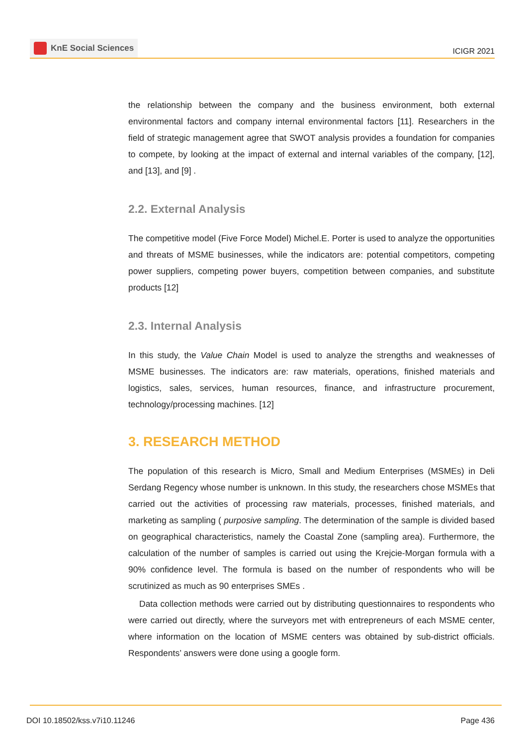KnE Social Sciences
ICIGR 2021
the relationship between the company and the business environment, both external environmental factors and company internal environmental factors [11]. Researchers in the field of strategic management agree that SWOT analysis provides a foundation for companies to compete, by looking at the impact of external and internal variables of the company, [12], and [13], and [9] .
2.2. External Analysis
The competitive model (Five Force Model) Michel.E. Porter is used to analyze the opportunities and threats of MSME businesses, while the indicators are: potential competitors, competing power suppliers, competing power buyers, competition between companies, and substitute products [12]
2.3. Internal Analysis
In this study, the Value Chain Model is used to analyze the strengths and weaknesses of MSME businesses. The indicators are: raw materials, operations, finished materials and logistics, sales, services, human resources, finance, and infrastructure procurement, technology/processing machines. [12]
3. RESEARCH METHOD
The population of this research is Micro, Small and Medium Enterprises (MSMEs) in Deli Serdang Regency whose number is unknown. In this study, the researchers chose MSMEs that carried out the activities of processing raw materials, processes, finished materials, and marketing as sampling ( purposive sampling. The determination of the sample is divided based on geographical characteristics, namely the Coastal Zone (sampling area). Furthermore, the calculation of the number of samples is carried out using the Krejcie-Morgan formula with a 90% confidence level. The formula is based on the number of respondents who will be scrutinized as much as 90 enterprises SMEs .
Data collection methods were carried out by distributing questionnaires to respondents who were carried out directly, where the surveyors met with entrepreneurs of each MSME center, where information on the location of MSME centers was obtained by sub-district officials. Respondents’ answers were done using a google form.
DOI 10.18502/kss.v7i10.11246 Page 436